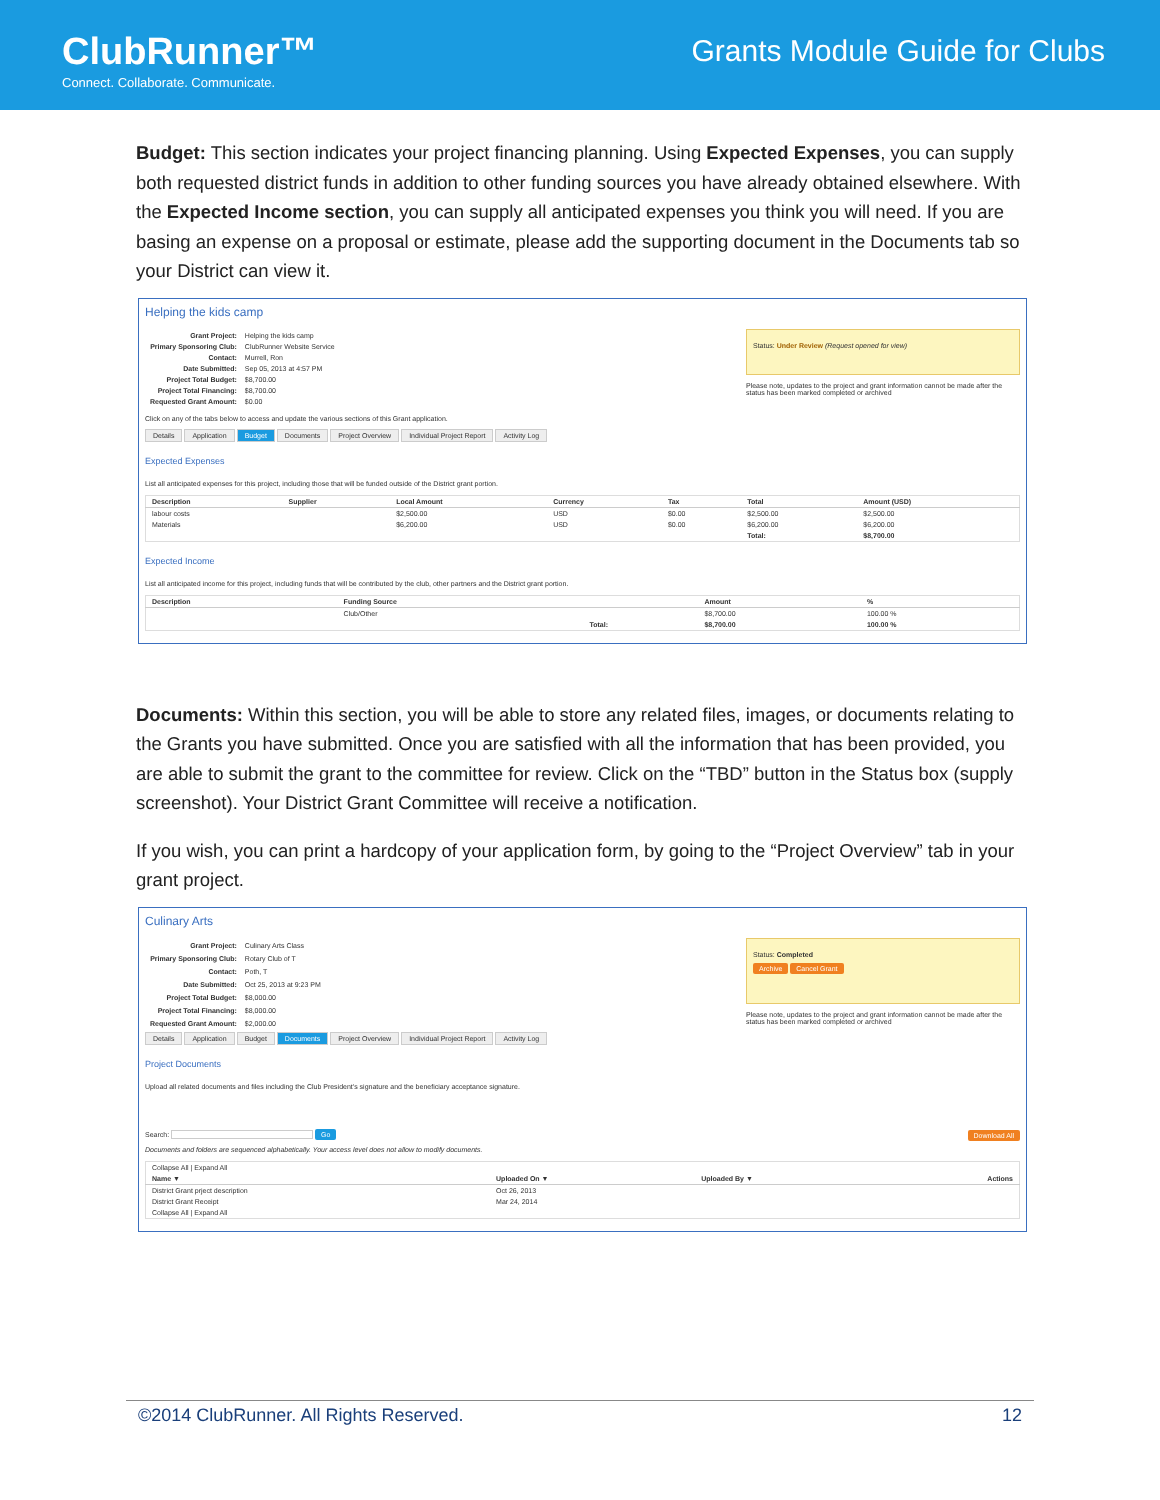ClubRunner™
Connect. Collaborate. Communicate.
Grants Module Guide for Clubs
Budget: This section indicates your project financing planning. Using Expected Expenses, you can supply both requested district funds in addition to other funding sources you have already obtained elsewhere. With the Expected Income section, you can supply all anticipated expenses you think you will need. If you are basing an expense on a proposal or estimate, please add the supporting document in the Documents tab so your District can view it.
Helping the kids camp
| Grant Project: | Helping the kids camp |
| Primary Sponsoring Club: | ClubRunner Website Service |
| Contact: | Murrell, Ron |
| Date Submitted: | Sep 05, 2013 at 4:57 PM |
| Project Total Budget: | $8,700.00 |
| Project Total Financing: | $8,700.00 |
| Requested Grant Amount: | $0.00 |
Status: Under Review (Request opened for view)
Please note, updates to the project and grant information cannot be made after the status has been marked completed or archived
Click on any of the tabs below to access and update the various sections of this Grant application.
Details Application Budget Documents Project Overview Individual Project Report Activity Log
Expected Expenses
List all anticipated expenses for this project, including those that will be funded outside of the District grant portion.
| Description | Supplier | Local Amount | Currency | Tax | Total | Amount (USD) |
| --- | --- | --- | --- | --- | --- | --- |
| labour costs | | $2,500.00 | USD | $0.00 | $2,500.00 | $2,500.00 |
| Materials | | $6,200.00 | USD | $0.00 | $6,200.00 | $6,200.00 |
| | | | | | Total: | $8,700.00 |
Expected Income
List all anticipated income for this project, including funds that will be contributed by the club, other partners and the District grant portion.
| Description | Funding Source | | Amount | % |
| --- | --- | --- | --- | --- |
| | Club/Other | | $8,700.00 | 100.00 % |
| | | Total: | $8,700.00 | 100.00 % |
Documents: Within this section, you will be able to store any related files, images, or documents relating to the Grants you have submitted. Once you are satisfied with all the information that has been provided, you are able to submit the grant to the committee for review. Click on the “TBD” button in the Status box (supply screenshot). Your District Grant Committee will receive a notification.
If you wish, you can print a hardcopy of your application form, by going to the “Project Overview” tab in your grant project.
Culinary Arts
| Grant Project: | Culinary Arts Class |
| Primary Sponsoring Club: | Rotary Club of T |
| Contact: | Poth, T |
| Date Submitted: | Oct 25, 2013 at 9:23 PM |
| Project Total Budget: | $8,000.00 |
| Project Total Financing: | $8,000.00 |
| Requested Grant Amount: | $2,000.00 |
Status: Completed
Archive Cancel Grant
Please note, updates to the project and grant information cannot be made after the status has been marked completed or archived
Details Application Budget Documents Project Overview Individual Project Report Activity Log
Project Documents
Upload all related documents and files including the Club President's signature and the beneficiary acceptance signature.
Search: Go Download All
Documents and folders are sequenced alphabetically. Your access level does not allow to modify documents.
| Collapse All / Expand All | | | |
| Name ▼ | Uploaded On ▼ | Uploaded By ▼ | Actions |
| District Grant prject description | Oct 26, 2013 | | |
| District Grant Receipt | Mar 24, 2014 | | |
| Collapse All / Expand All | | | |
©2014 ClubRunner. All Rights Reserved. 12